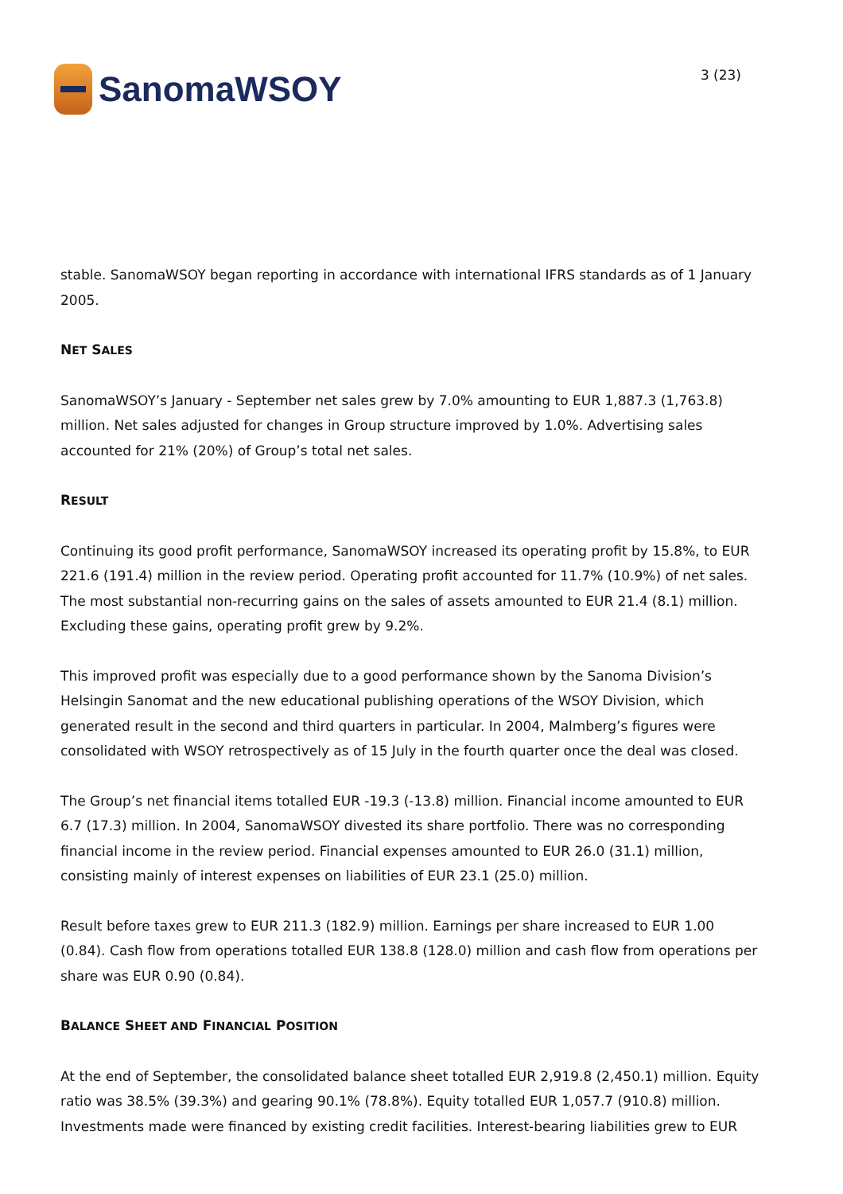SanomaWSOY
3 (23)
stable. SanomaWSOY began reporting in accordance with international IFRS standards as of 1 January 2005.
NET SALES
SanomaWSOY’s January - September net sales grew by 7.0% amounting to EUR 1,887.3 (1,763.8) million. Net sales adjusted for changes in Group structure improved by 1.0%. Advertising sales accounted for 21% (20%) of Group’s total net sales.
RESULT
Continuing its good profit performance, SanomaWSOY increased its operating profit by 15.8%, to EUR 221.6 (191.4) million in the review period. Operating profit accounted for 11.7% (10.9%) of net sales. The most substantial non-recurring gains on the sales of assets amounted to EUR 21.4 (8.1) million. Excluding these gains, operating profit grew by 9.2%.
This improved profit was especially due to a good performance shown by the Sanoma Division’s Helsingin Sanomat and the new educational publishing operations of the WSOY Division, which generated result in the second and third quarters in particular. In 2004, Malmberg’s figures were consolidated with WSOY retrospectively as of 15 July in the fourth quarter once the deal was closed.
The Group’s net financial items totalled EUR -19.3 (-13.8) million. Financial income amounted to EUR 6.7 (17.3) million. In 2004, SanomaWSOY divested its share portfolio. There was no corresponding financial income in the review period. Financial expenses amounted to EUR 26.0 (31.1) million, consisting mainly of interest expenses on liabilities of EUR 23.1 (25.0) million.
Result before taxes grew to EUR 211.3 (182.9) million. Earnings per share increased to EUR 1.00 (0.84). Cash flow from operations totalled EUR 138.8 (128.0) million and cash flow from operations per share was EUR 0.90 (0.84).
BALANCE SHEET AND FINANCIAL POSITION
At the end of September, the consolidated balance sheet totalled EUR 2,919.8 (2,450.1) million. Equity ratio was 38.5% (39.3%) and gearing 90.1% (78.8%). Equity totalled EUR 1,057.7 (910.8) million. Investments made were financed by existing credit facilities. Interest-bearing liabilities grew to EUR